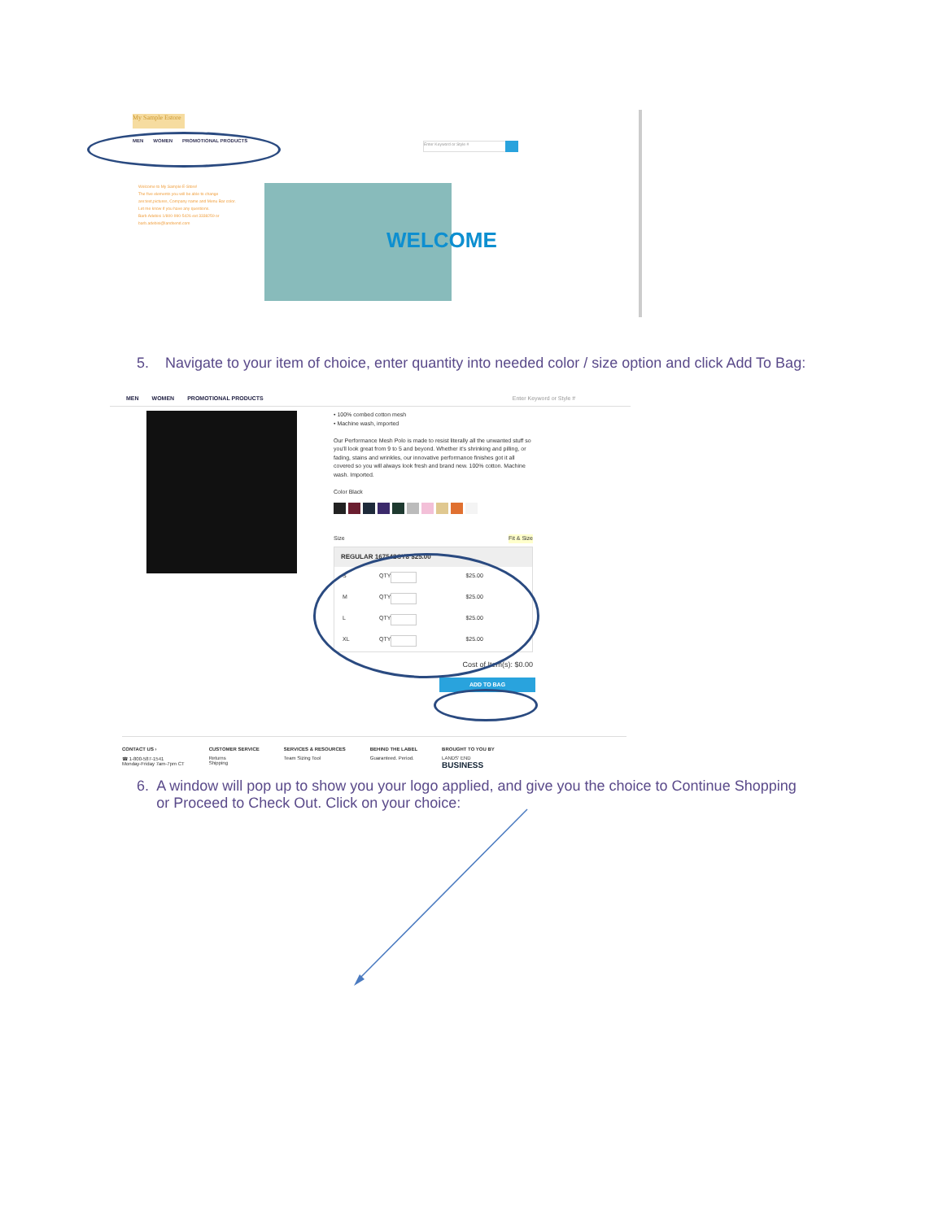My Sample Estore
MEN WOMEN PROMOTIONAL PRODUCTS
Enter Keyword or Style #
Welcome to My Sample E-Store!
The five elements you will be able to change are:text,pictures, Company name and Menu Bar color.
Let me know if you have any questions.
Barb Adebisi 1/800-990-5426 ext 3338259 or barb.adebisi@landsend.com
WELCOME
5. Navigate to your item of choice, enter quantity into needed color / size option and click Add To Bag:
MEN WOMEN PROMOTIONAL PRODUCTS Enter Keyword or Style #
• 100% combed cotton mesh
• Machine wash, imported
Our Performance Mesh Polo is made to resist literally all the unwanted stuff so you'll look great from 9 to 5 and beyond. Whether it's shrinking and pilling, or fading, stains and wrinkles, our innovative performance finishes got it all covered so you will always look fresh and brand new. 100% cotton. Machine wash. Imported.
Color Black
Size Fit & Size
REGULAR 167542CY8 $25.00
S QTY $25.00
M QTY $25.00
L QTY $25.00
XL QTY $25.00
Cost of Item(s): $0.00
ADD TO BAG
CONTACT US ›
☎ 1-800-587-1541
Monday-Friday 7am-7pm CT
CUSTOMER SERVICE
Returns
Shipping
SERVICES & RESOURCES
Team Sizing Tool
BEHIND THE LABEL
Guaranteed. Period.
BROUGHT TO YOU BY
LANDS' END
BUSINESS
6. A window will pop up to show you your logo applied, and give you the choice to Continue Shopping or Proceed to Check Out. Click on your choice: